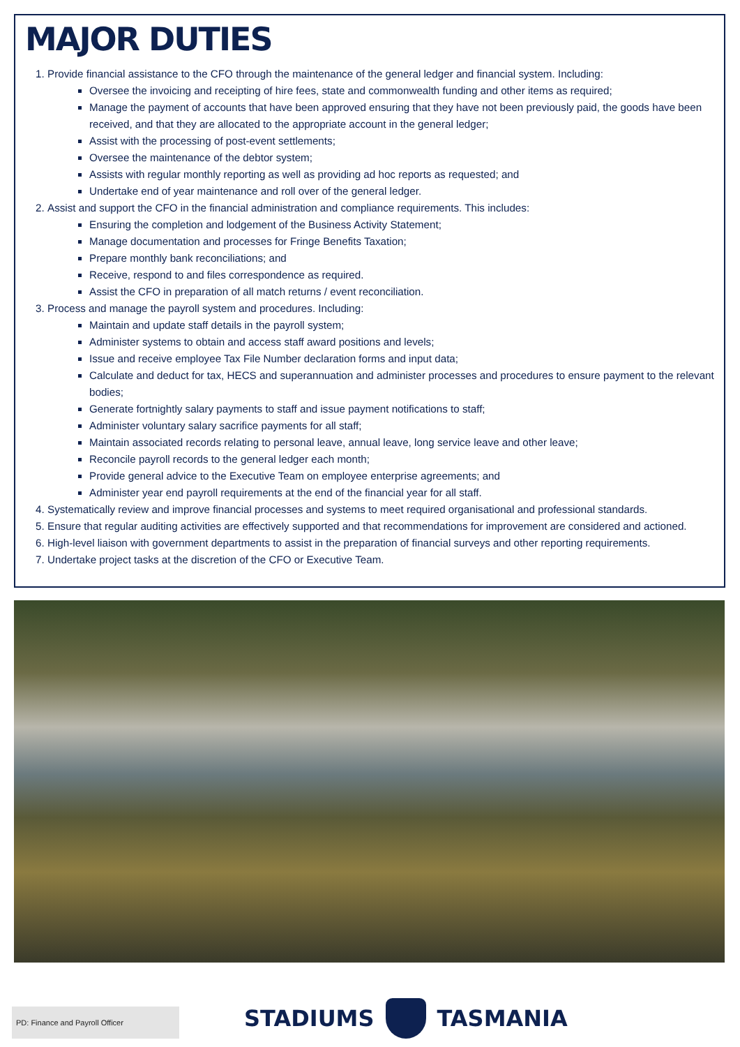MAJOR DUTIES
1. Provide financial assistance to the CFO through the maintenance of the general ledger and financial system. Including:
Oversee the invoicing and receipting of hire fees, state and commonwealth funding and other items as required;
Manage the payment of accounts that have been approved ensuring that they have not been previously paid, the goods have been received, and that they are allocated to the appropriate account in the general ledger;
Assist with the processing of post-event settlements;
Oversee the maintenance of the debtor system;
Assists with regular monthly reporting as well as providing ad hoc reports as requested; and
Undertake end of year maintenance and roll over of the general ledger.
2. Assist and support the CFO in the financial administration and compliance requirements. This includes:
Ensuring the completion and lodgement of the Business Activity Statement;
Manage documentation and processes for Fringe Benefits Taxation;
Prepare monthly bank reconciliations; and
Receive, respond to and files correspondence as required.
Assist the CFO in preparation of all match returns / event reconciliation.
3. Process and manage the payroll system and procedures. Including:
Maintain and update staff details in the payroll system;
Administer systems to obtain and access staff award positions and levels;
Issue and receive employee Tax File Number declaration forms and input data;
Calculate and deduct for tax, HECS and superannuation and administer processes and procedures to ensure payment to the relevant bodies;
Generate fortnightly salary payments to staff and issue payment notifications to staff;
Administer voluntary salary sacrifice payments for all staff;
Maintain associated records relating to personal leave, annual leave, long service leave and other leave;
Reconcile payroll records to the general ledger each month;
Provide general advice to the Executive Team on employee enterprise agreements; and
Administer year end payroll requirements at the end of the financial year for all staff.
4. Systematically review and improve financial processes and systems to meet required organisational and professional standards.
5. Ensure that regular auditing activities are effectively supported and that recommendations for improvement are considered and actioned.
6. High-level liaison with government departments to assist in the preparation of financial surveys and other reporting requirements.
7. Undertake project tasks at the discretion of the CFO or Executive Team.
PD: Finance and Payroll Officer
STADIUMS TASMANIA